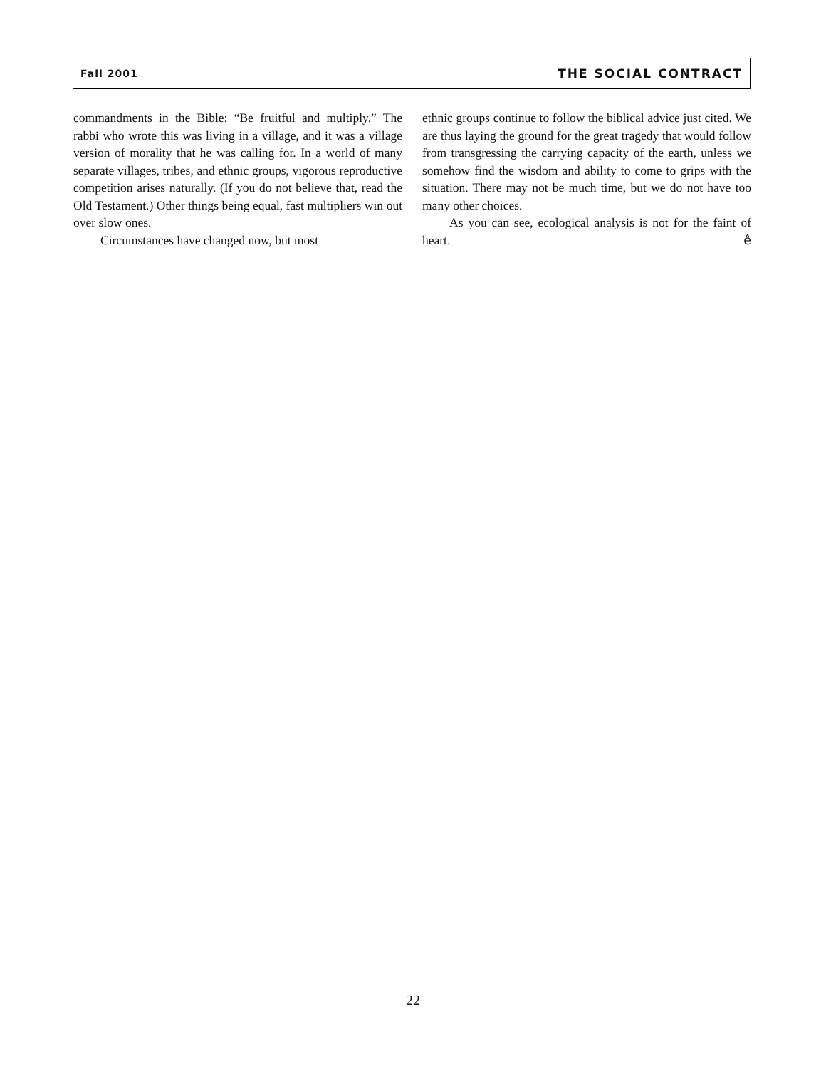Fall 2001 THE SOCIAL CONTRACT
commandments in the Bible: “Be fruitful and multiply.” The rabbi who wrote this was living in a village, and it was a village version of morality that he was calling for. In a world of many separate villages, tribes, and ethnic groups, vigorous reproductive competition arises naturally. (If you do not believe that, read the Old Testament.) Other things being equal, fast multipliers win out over slow ones.
Circumstances have changed now, but most
ethnic groups continue to follow the biblical advice just cited. We are thus laying the ground for the great tragedy that would follow from transgressing the carrying capacity of the earth, unless we somehow find the wisdom and ability to come to grips with the situation. There may not be much time, but we do not have too many other choices.
As you can see, ecological analysis is not for the faint of heart. ê
22